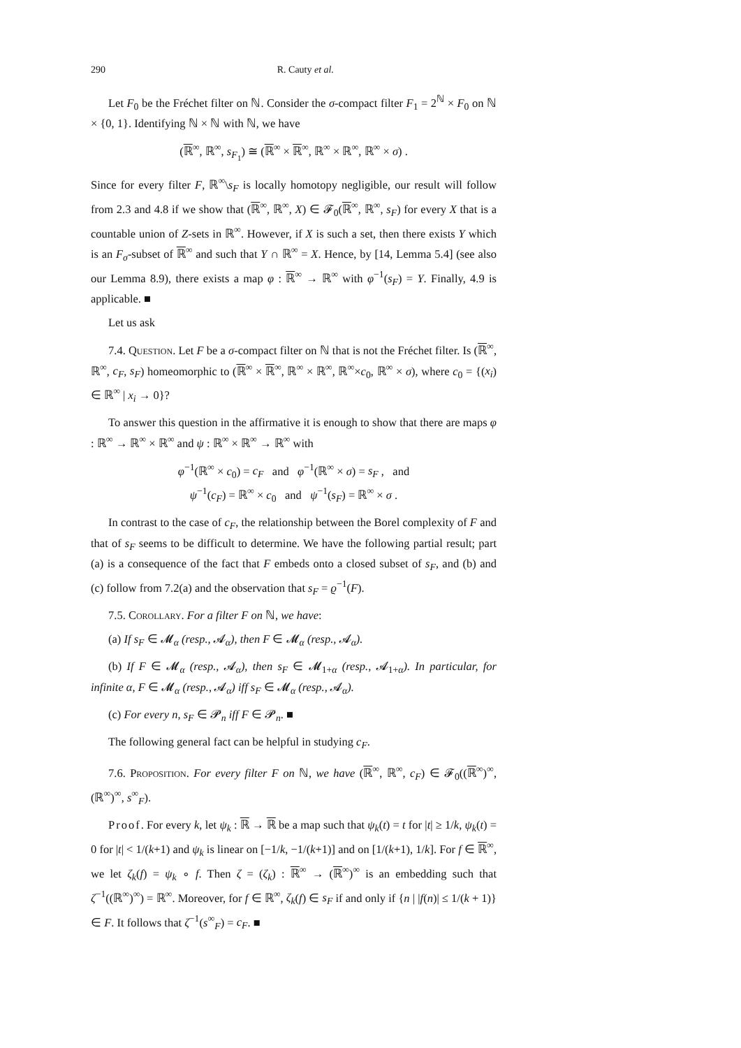290 R. Cauty et al.
Let F<sub>0</sub> be the Fréchet filter on ℕ. Consider the σ-compact filter F<sub>1</sub> = 2<sup>ℕ</sup> × F<sub>0</sub> on ℕ × {0, 1}. Identifying ℕ × ℕ with ℕ, we have
(ℝ<sup>∞</sup>, ℝ<sup>∞</sup>, s<sub>F<sub>1</sub></sub>) ≅ (ℝ<sup>∞</sup> × ℝ<sup>∞</sup>, ℝ<sup>∞</sup> × ℝ<sup>∞</sup>, ℝ<sup>∞</sup> × σ) .
Since for every filter F, ℝ<sup>∞</sup>\s<sub>F</sub> is locally homotopy negligible, our result will follow from 2.3 and 4.8 if we show that (ℝ<sup>∞</sup>, ℝ<sup>∞</sup>, X) ∈ 𝓕<sub>0</sub>(ℝ<sup>∞</sup>, ℝ<sup>∞</sup>, s<sub>F</sub>) for every X that is a countable union of Z-sets in ℝ<sup>∞</sup>. However, if X is such a set, then there exists Y which is an F<sub>σ</sub>-subset of ℝ<sup>∞</sup> and such that Y ∩ ℝ<sup>∞</sup> = X. Hence, by [14, Lemma 5.4] (see also our Lemma 8.9), there exists a map φ : ℝ<sup>∞</sup> → ℝ<sup>∞</sup> with φ<sup>−1</sup>(s<sub>F</sub>) = Y. Finally, 4.9 is applicable. ■
Let us ask
7.4. Question. Let F be a σ-compact filter on ℕ that is not the Fréchet filter. Is (ℝ<sup>∞</sup>, ℝ<sup>∞</sup>, c<sub>F</sub>, s<sub>F</sub>) homeomorphic to (ℝ<sup>∞</sup> × ℝ<sup>∞</sup>, ℝ<sup>∞</sup> × ℝ<sup>∞</sup>, ℝ<sup>∞</sup>×c<sub>0</sub>, ℝ<sup>∞</sup> × σ), where c<sub>0</sub> = {(x<sub>i</sub>) ∈ ℝ<sup>∞</sup> | x<sub>i</sub> → 0}?
To answer this question in the affirmative it is enough to show that there are maps φ : ℝ<sup>∞</sup> → ℝ<sup>∞</sup> × ℝ<sup>∞</sup> and ψ : ℝ<sup>∞</sup> × ℝ<sup>∞</sup> → ℝ<sup>∞</sup> with
φ<sup>−1</sup>(ℝ<sup>∞</sup> × c<sub>0</sub>) = c<sub>F</sub> and φ<sup>−1</sup>(ℝ<sup>∞</sup> × σ) = s<sub>F</sub> , and
ψ<sup>−1</sup>(c<sub>F</sub>) = ℝ<sup>∞</sup> × c<sub>0</sub> and ψ<sup>−1</sup>(s<sub>F</sub>) = ℝ<sup>∞</sup> × σ .
In contrast to the case of c<sub>F</sub>, the relationship between the Borel complexity of F and that of s<sub>F</sub> seems to be difficult to determine. We have the following partial result; part (a) is a consequence of the fact that F embeds onto a closed subset of s<sub>F</sub>, and (b) and (c) follow from 7.2(a) and the observation that s<sub>F</sub> = ϱ<sup>−1</sup>(F).
7.5. Corollary. For a filter F on ℕ, we have:
(a) If s<sub>F</sub> ∈ 𝓜<sub>α</sub> (resp., 𝓐<sub>α</sub>), then F ∈ 𝓜<sub>α</sub> (resp., 𝓐<sub>α</sub>).
(b) If F ∈ 𝓜<sub>α</sub> (resp., 𝓐<sub>α</sub>), then s<sub>F</sub> ∈ 𝓜<sub>1+α</sub> (resp., 𝓐<sub>1+α</sub>). In particular, for infinite α, F ∈ 𝓜<sub>α</sub> (resp., 𝓐<sub>α</sub>) iff s<sub>F</sub> ∈ 𝓜<sub>α</sub> (resp., 𝓐<sub>α</sub>).
(c) For every n, s<sub>F</sub> ∈ 𝓟<sub>n</sub> iff F ∈ 𝓟<sub>n</sub>. ■
The following general fact can be helpful in studying c<sub>F</sub>.
7.6. Proposition. For every filter F on ℕ, we have (ℝ<sup>∞</sup>, ℝ<sup>∞</sup>, c<sub>F</sub>) ∈ 𝓕<sub>0</sub>((ℝ<sup>∞</sup>)<sup>∞</sup>, (ℝ<sup>∞</sup>)<sup>∞</sup>, s<sup>∞</sup><sub>F</sub>).
Proof. For every k, let ψ<sub>k</sub> : ℝ → ℝ be a map such that ψ<sub>k</sub>(t) = t for |t| ≥ 1/k, ψ<sub>k</sub>(t) = 0 for |t| < 1/(k+1) and ψ<sub>k</sub> is linear on [−1/k, −1/(k+1)] and on [1/(k+1), 1/k]. For f ∈ ℝ<sup>∞</sup>, we let ζ<sub>k</sub>(f) = ψ<sub>k</sub> ∘ f. Then ζ = (ζ<sub>k</sub>) : ℝ<sup>∞</sup> → (ℝ<sup>∞</sup>)<sup>∞</sup> is an embedding such that ζ<sup>−1</sup>((ℝ<sup>∞</sup>)<sup>∞</sup>) = ℝ<sup>∞</sup>. Moreover, for f ∈ ℝ<sup>∞</sup>, ζ<sub>k</sub>(f) ∈ s<sub>F</sub> if and only if {n | |f(n)| ≤ 1/(k + 1)} ∈ F. It follows that ζ<sup>−1</sup>(s<sup>∞</sup><sub>F</sub>) = c<sub>F</sub>. ■